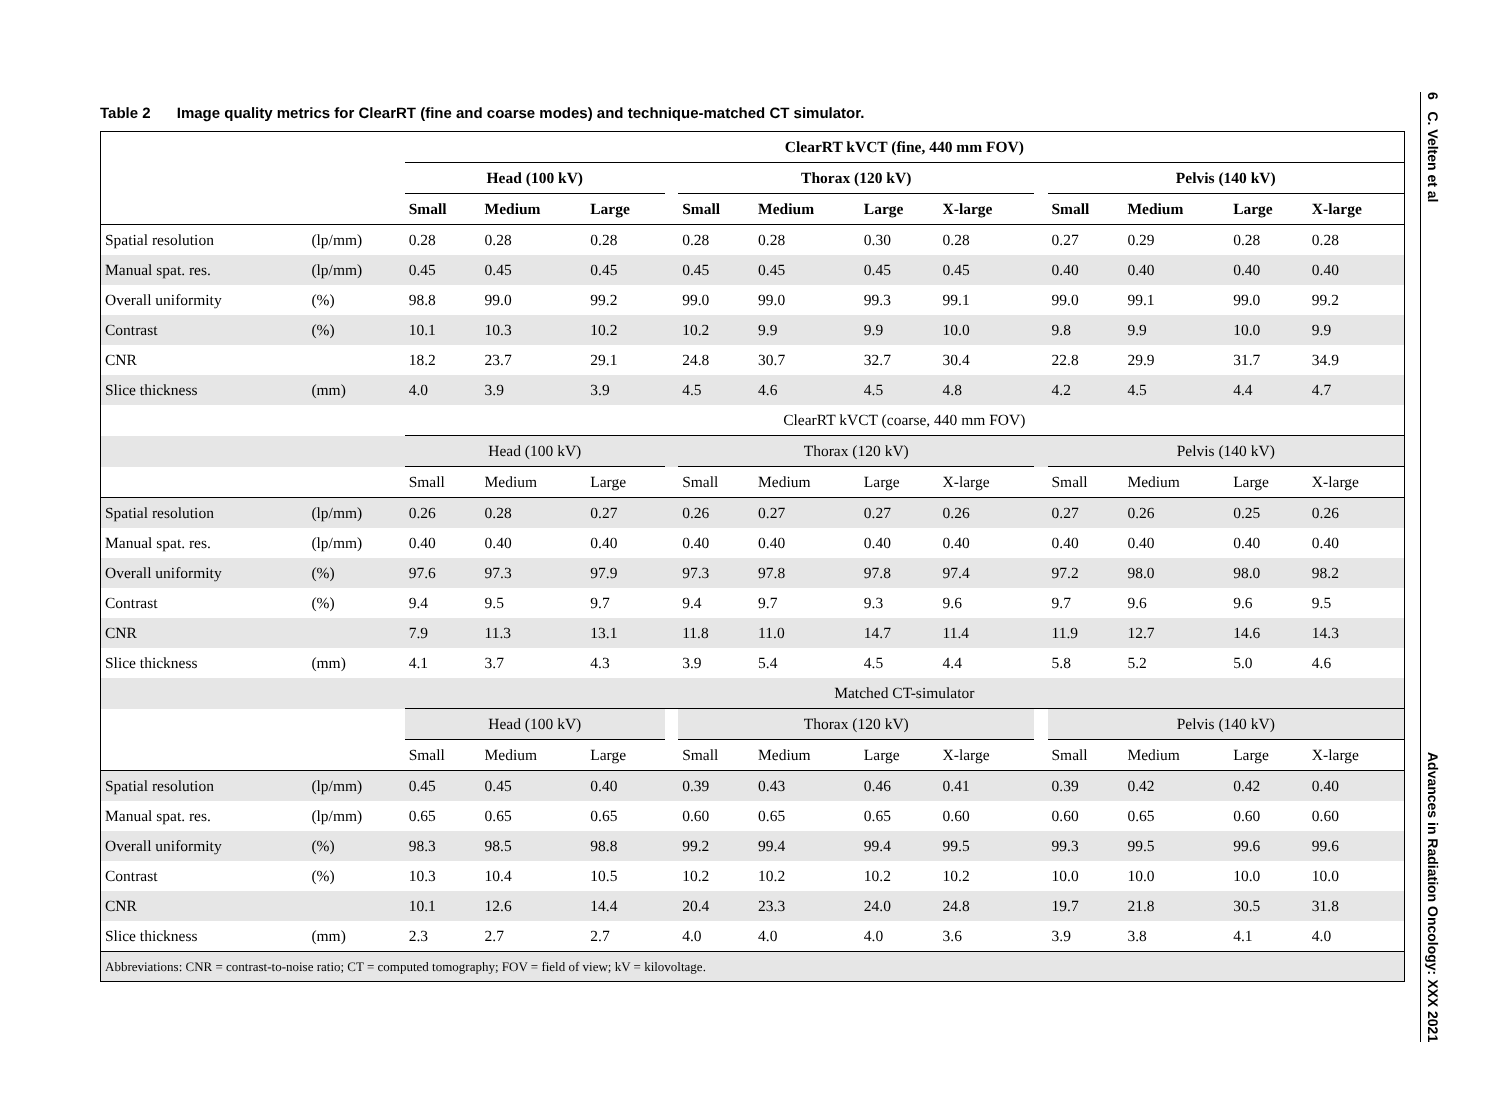Table 2 Image quality metrics for ClearRT (fine and coarse modes) and technique-matched CT simulator.
| | | ClearRT kVCT (fine, 440 mm FOV) | | | | | | | | | | | | |
| --- | --- | --- | --- | --- | --- | --- | --- | --- | --- | --- | --- | --- | --- | --- |
| | | Head (100 kV) | | | | Thorax (120 kV) | | | | | Pelvis (140 kV) | | | |
| | | Small | Medium | Large | | Small | Medium | Large | X-large | | Small | Medium | Large | X-large |
| Spatial resolution | (lp/mm) | 0.28 | 0.28 | 0.28 | | 0.28 | 0.28 | 0.30 | 0.28 | | 0.27 | 0.29 | 0.28 | 0.28 |
| Manual spat. res. | (lp/mm) | 0.45 | 0.45 | 0.45 | | 0.45 | 0.45 | 0.45 | 0.45 | | 0.40 | 0.40 | 0.40 | 0.40 |
| Overall uniformity | (%) | 98.8 | 99.0 | 99.2 | | 99.0 | 99.0 | 99.3 | 99.1 | | 99.0 | 99.1 | 99.0 | 99.2 |
| Contrast | (%) | 10.1 | 10.3 | 10.2 | | 10.2 | 9.9 | 9.9 | 10.0 | | 9.8 | 9.9 | 10.0 | 9.9 |
| CNR | | 18.2 | 23.7 | 29.1 | | 24.8 | 30.7 | 32.7 | 30.4 | | 22.8 | 29.9 | 31.7 | 34.9 |
| Slice thickness | (mm) | 4.0 | 3.9 | 3.9 | | 4.5 | 4.6 | 4.5 | 4.8 | | 4.2 | 4.5 | 4.4 | 4.7 |
| | | ClearRT kVCT (coarse, 440 mm FOV) | | | | | | | | | | | | |
| | | Head (100 kV) | | | | Thorax (120 kV) | | | | | Pelvis (140 kV) | | | |
| | | Small | Medium | Large | | Small | Medium | Large | X-large | | Small | Medium | Large | X-large |
| Spatial resolution | (lp/mm) | 0.26 | 0.28 | 0.27 | | 0.26 | 0.27 | 0.27 | 0.26 | | 0.27 | 0.26 | 0.25 | 0.26 |
| Manual spat. res. | (lp/mm) | 0.40 | 0.40 | 0.40 | | 0.40 | 0.40 | 0.40 | 0.40 | | 0.40 | 0.40 | 0.40 | 0.40 |
| Overall uniformity | (%) | 97.6 | 97.3 | 97.9 | | 97.3 | 97.8 | 97.8 | 97.4 | | 97.2 | 98.0 | 98.0 | 98.2 |
| Contrast | (%) | 9.4 | 9.5 | 9.7 | | 9.4 | 9.7 | 9.3 | 9.6 | | 9.7 | 9.6 | 9.6 | 9.5 |
| CNR | | 7.9 | 11.3 | 13.1 | | 11.8 | 11.0 | 14.7 | 11.4 | | 11.9 | 12.7 | 14.6 | 14.3 |
| Slice thickness | (mm) | 4.1 | 3.7 | 4.3 | | 3.9 | 5.4 | 4.5 | 4.4 | | 5.8 | 5.2 | 5.0 | 4.6 |
| | | Matched CT-simulator | | | | | | | | | | | | |
| | | Head (100 kV) | | | | Thorax (120 kV) | | | | | Pelvis (140 kV) | | | |
| | | Small | Medium | Large | | Small | Medium | Large | X-large | | Small | Medium | Large | X-large |
| Spatial resolution | (lp/mm) | 0.45 | 0.45 | 0.40 | | 0.39 | 0.43 | 0.46 | 0.41 | | 0.39 | 0.42 | 0.42 | 0.40 |
| Manual spat. res. | (lp/mm) | 0.65 | 0.65 | 0.65 | | 0.60 | 0.65 | 0.65 | 0.60 | | 0.60 | 0.65 | 0.60 | 0.60 |
| Overall uniformity | (%) | 98.3 | 98.5 | 98.8 | | 99.2 | 99.4 | 99.4 | 99.5 | | 99.3 | 99.5 | 99.6 | 99.6 |
| Contrast | (%) | 10.3 | 10.4 | 10.5 | | 10.2 | 10.2 | 10.2 | 10.2 | | 10.0 | 10.0 | 10.0 | 10.0 |
| CNR | | 10.1 | 12.6 | 14.4 | | 20.4 | 23.3 | 24.0 | 24.8 | | 19.7 | 21.8 | 30.5 | 31.8 |
| Slice thickness | (mm) | 2.3 | 2.7 | 2.7 | | 4.0 | 4.0 | 4.0 | 3.6 | | 3.9 | 3.8 | 4.1 | 4.0 |
| Abbreviations: CNR = contrast-to-noise ratio; CT = computed tomography; FOV = field of view; kV = kilovoltage. | | | | | | | | | | | | | | |
6 C. Velten et al Advances in Radiation Oncology: XXX 2021